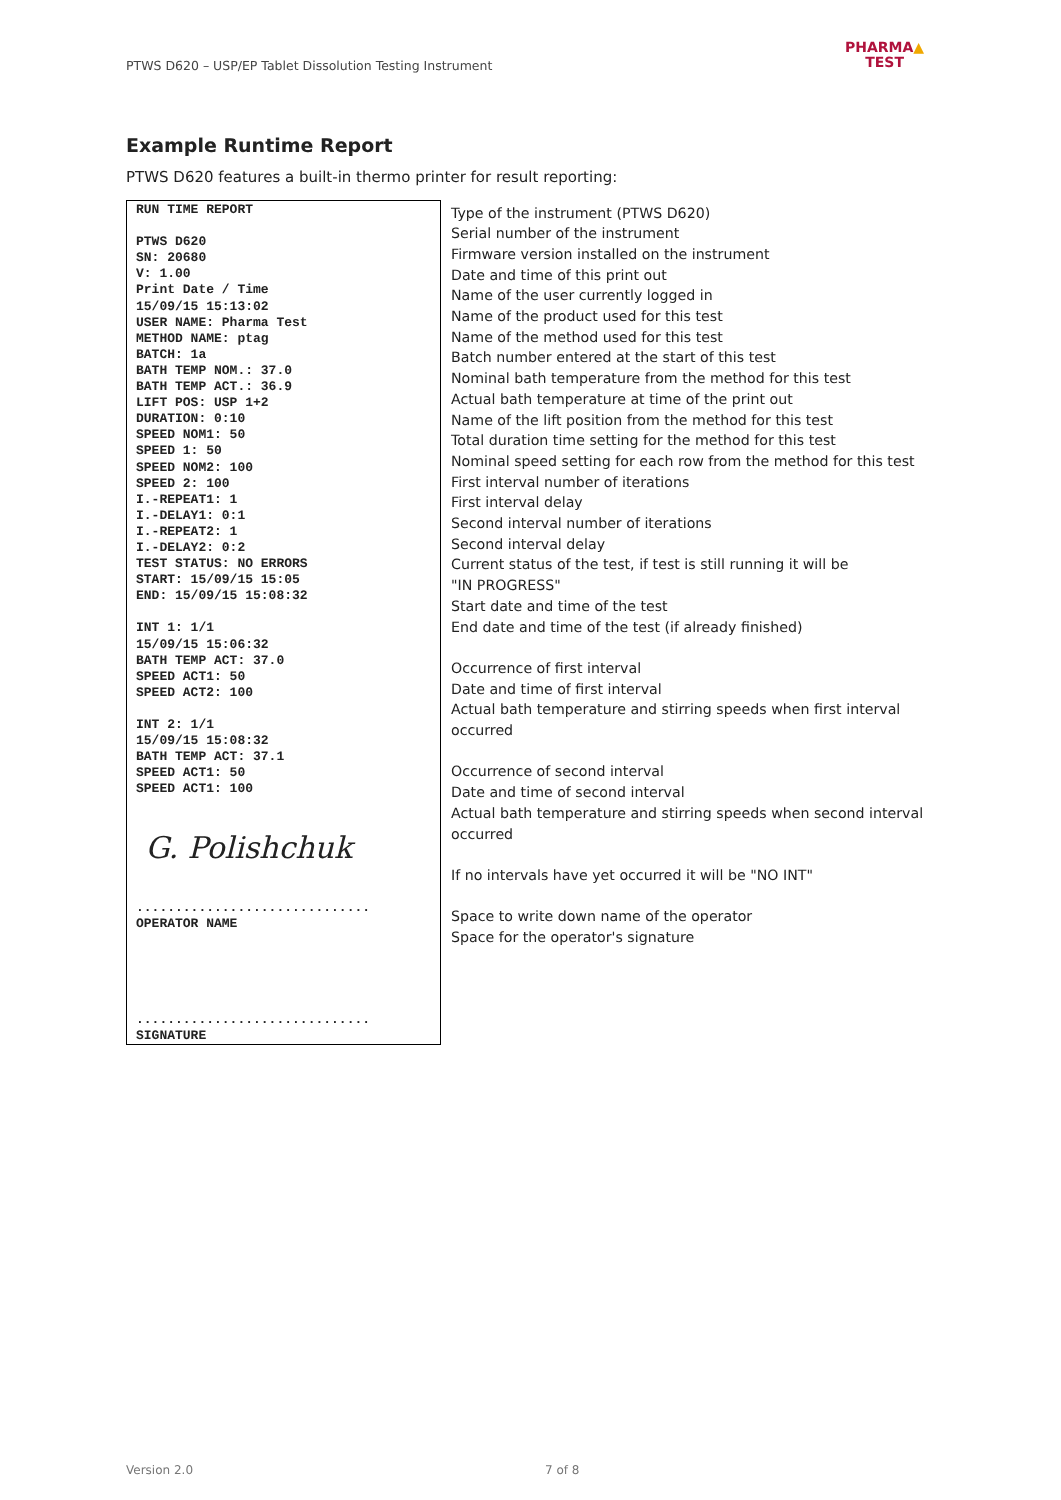PTWS D620 – USP/EP Tablet Dissolution Testing Instrument
PHARMA▲
TEST
Example Runtime Report
PTWS D620 features a built-in thermo printer for result reporting:
| RUN TIME REPORT PTWS D620 SN: 20680 V: 1.00 Print Date / Time 15/09/15 15:13:02 USER NAME: Pharma Test METHOD NAME: ptag BATCH: 1a BATH TEMP NOM.: 37.0 BATH TEMP ACT.: 36.9 LIFT POS: USP 1+2 DURATION: 0:10 SPEED NOM1: 50 SPEED 1: 50 SPEED NOM2: 100 SPEED 2: 100 I.-REPEAT1: 1 I.-DELAY1: 0:1 I.-REPEAT2: 1 I.-DELAY2: 0:2 TEST STATUS: NO ERRORS START: 15/09/15 15:05 END: 15/09/15 15:08:32 INT 1: 1/1 15/09/15 15:06:32 BATH TEMP ACT: 37.0 SPEED ACT1: 50 SPEED ACT2: 100 INT 2: 1/1 15/09/15 15:08:32 BATH TEMP ACT: 37.1 SPEED ACT1: 50 SPEED ACT1: 100 G. Polishchuk .............................. OPERATOR NAME .............................. SIGNATURE | Type of the instrument (PTWS D620) Serial number of the instrument Firmware version installed on the instrument Date and time of this print out Name of the user currently logged in Name of the product used for this test Name of the method used for this test Batch number entered at the start of this test Nominal bath temperature from the method for this test Actual bath temperature at time of the print out Name of the lift position from the method for this test Total duration time setting for the method for this test Nominal speed setting for each row from the method for this test First interval number of iterations First interval delay Second interval number of iterations Second interval delay Current status of the test, if test is still running it will be "IN PROGRESS" Start date and time of the test End date and time of the test (if already finished) Occurrence of first interval Date and time of first interval Actual bath temperature and stirring speeds when first interval occurred Occurrence of second interval Date and time of second interval Actual bath temperature and stirring speeds when second interval occurred If no intervals have yet occurred it will be "NO INT" Space to write down name of the operator Space for the operator's signature |
Version 2.0 7 of 8